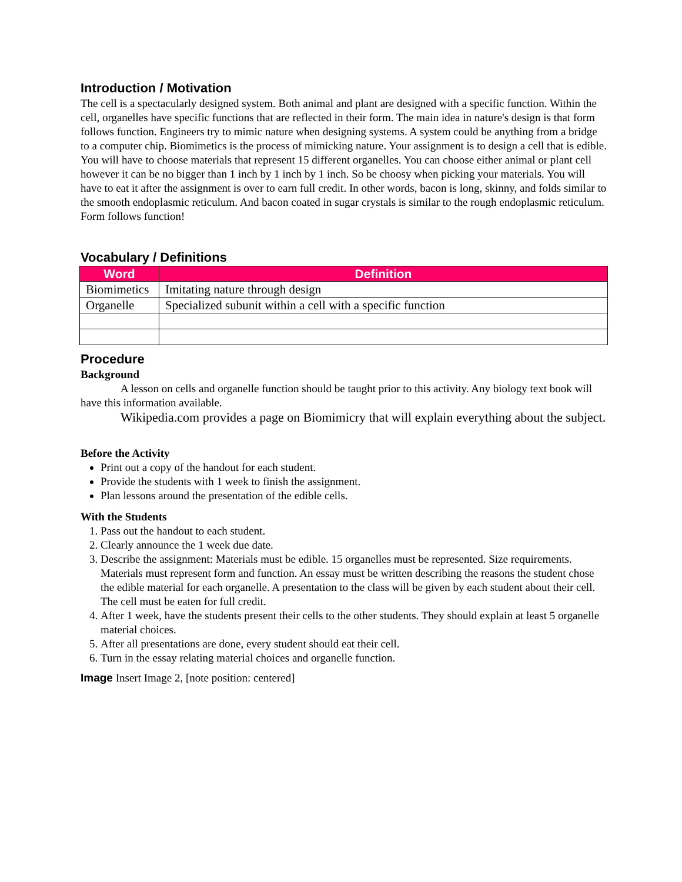Introduction / Motivation
The cell is a spectacularly designed system. Both animal and plant are designed with a specific function. Within the cell, organelles have specific functions that are reflected in their form. The main idea in nature's design is that form follows function. Engineers try to mimic nature when designing systems. A system could be anything from a bridge to a computer chip. Biomimetics is the process of mimicking nature. Your assignment is to design a cell that is edible. You will have to choose materials that represent 15 different organelles. You can choose either animal or plant cell however it can be no bigger than 1 inch by 1 inch by 1 inch. So be choosy when picking your materials. You will have to eat it after the assignment is over to earn full credit. In other words, bacon is long, skinny, and folds similar to the smooth endoplasmic reticulum. And bacon coated in sugar crystals is similar to the rough endoplasmic reticulum. Form follows function!
Vocabulary / Definitions
| Word | Definition |
| --- | --- |
| Biomimetics | Imitating nature through design |
| Organelle | Specialized subunit within a cell with a specific function |
Procedure
Background
A lesson on cells and organelle function should be taught prior to this activity. Any biology text book will have this information available.
Wikipedia.com provides a page on Biomimicry that will explain everything about the subject.
Before the Activity
Print out a copy of the handout for each student.
Provide the students with 1 week to finish the assignment.
Plan lessons around the presentation of the edible cells.
With the Students
1. Pass out the handout to each student.
2. Clearly announce the 1 week due date.
3. Describe the assignment: Materials must be edible. 15 organelles must be represented. Size requirements. Materials must represent form and function. An essay must be written describing the reasons the student chose the edible material for each organelle. A presentation to the class will be given by each student about their cell. The cell must be eaten for full credit.
4. After 1 week, have the students present their cells to the other students. They should explain at least 5 organelle material choices.
5. After all presentations are done, every student should eat their cell.
6. Turn in the essay relating material choices and organelle function.
Image Insert Image 2, [note position: centered]